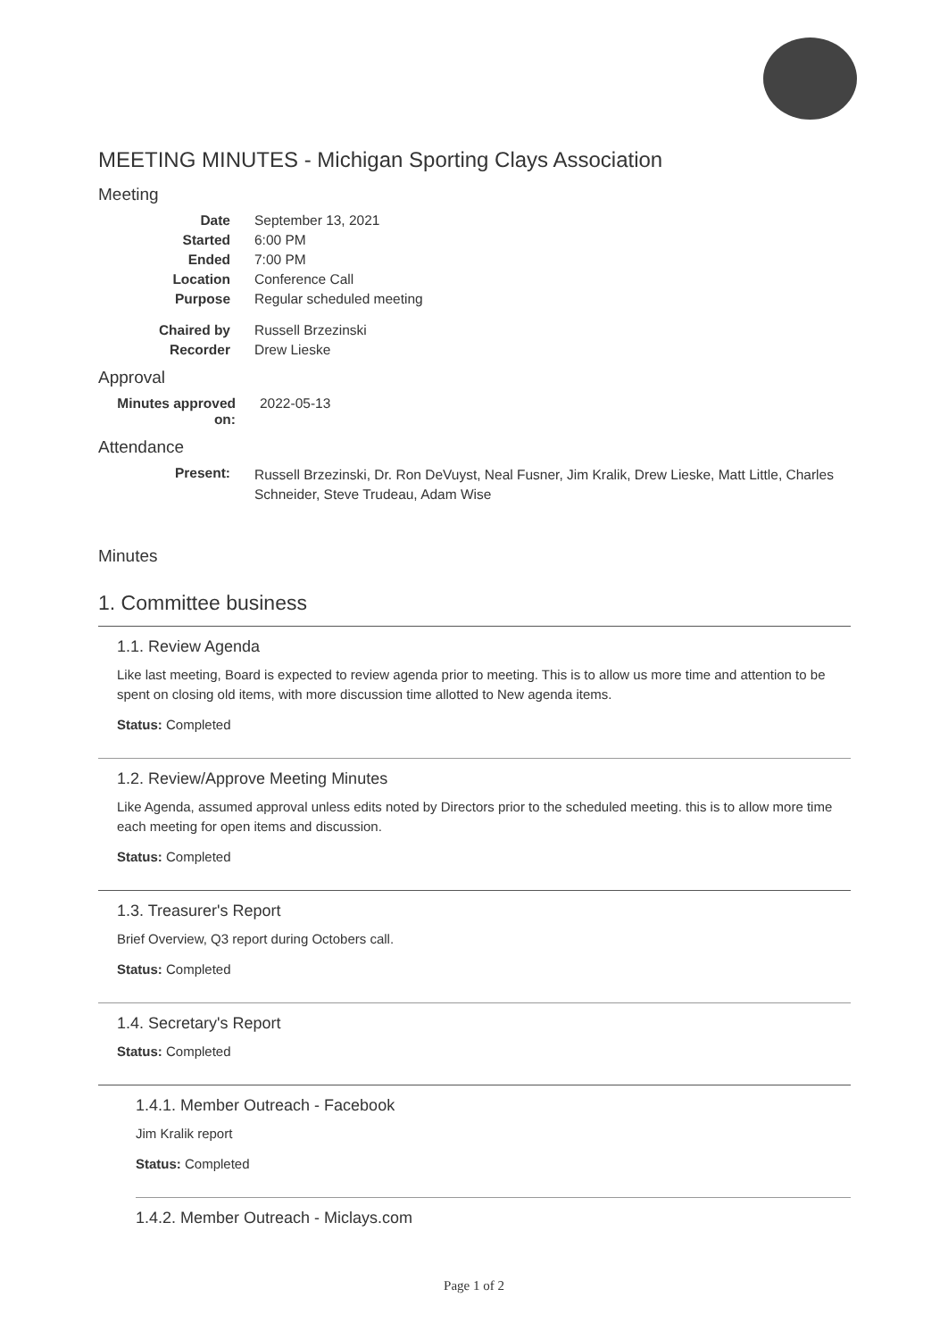MEETING MINUTES - Michigan Sporting Clays Association
Meeting
| Date | September 13, 2021 |
| Started | 6:00 PM |
| Ended | 7:00 PM |
| Location | Conference Call |
| Purpose | Regular scheduled meeting |
| Chaired by | Russell Brzezinski |
| Recorder | Drew Lieske |
Approval
| Minutes approved on: | 2022-05-13 |
Attendance
| Present: | Russell Brzezinski, Dr. Ron DeVuyst, Neal Fusner, Jim Kralik, Drew Lieske, Matt Little, Charles Schneider, Steve Trudeau, Adam Wise |
Minutes
1. Committee business
1.1. Review Agenda
Like last meeting, Board is expected to review agenda prior to meeting. This is to allow us more time and attention to be spent on closing old items, with more discussion time allotted to New agenda items.
Status: Completed
1.2. Review/Approve Meeting Minutes
Like Agenda, assumed approval unless edits noted by Directors prior to the scheduled meeting. this is to allow more time each meeting for open items and discussion.
Status: Completed
1.3. Treasurer's Report
Brief Overview, Q3 report during Octobers call.
Status: Completed
1.4. Secretary's Report
Status: Completed
1.4.1. Member Outreach - Facebook
Jim Kralik report
Status: Completed
1.4.2. Member Outreach - Miclays.com
Page 1 of 2